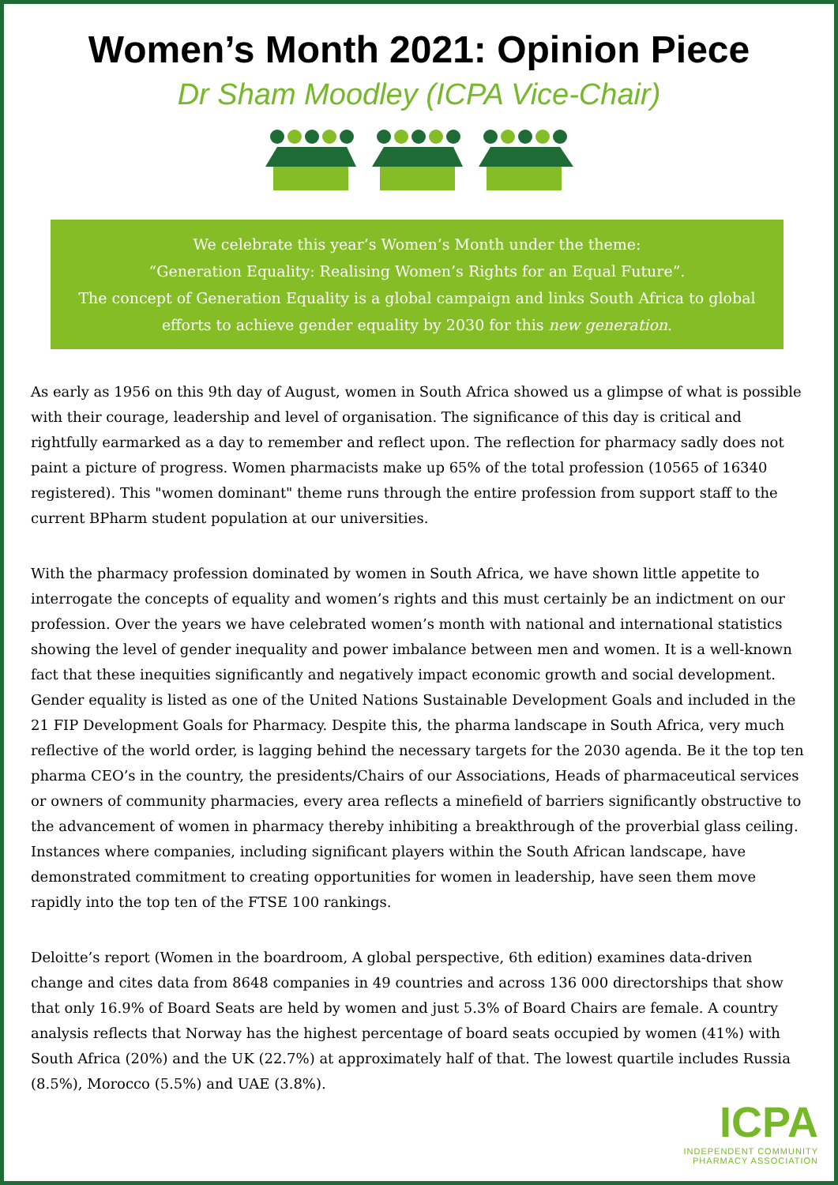Women’s Month 2021: Opinion Piece
Dr Sham Moodley (ICPA Vice-Chair)
We celebrate this year’s Women’s Month under the theme:
“Generation Equality: Realising Women’s Rights for an Equal Future”.
The concept of Generation Equality is a global campaign and links South Africa to global efforts to achieve gender equality by 2030 for this new generation.
As early as 1956 on this 9th day of August, women in South Africa showed us a glimpse of what is possible with their courage, leadership and level of organisation. The significance of this day is critical and rightfully earmarked as a day to remember and reflect upon. The reflection for pharmacy sadly does not paint a picture of progress. Women pharmacists make up 65% of the total profession (10565 of 16340 registered). This "women dominant" theme runs through the entire profession from support staff to the current BPharm student population at our universities.
With the pharmacy profession dominated by women in South Africa, we have shown little appetite to interrogate the concepts of equality and women’s rights and this must certainly be an indictment on our profession. Over the years we have celebrated women’s month with national and international statistics showing the level of gender inequality and power imbalance between men and women. It is a well-known fact that these inequities significantly and negatively impact economic growth and social development. Gender equality is listed as one of the United Nations Sustainable Development Goals and included in the 21 FIP Development Goals for Pharmacy. Despite this, the pharma landscape in South Africa, very much reflective of the world order, is lagging behind the necessary targets for the 2030 agenda. Be it the top ten pharma CEO’s in the country, the presidents/Chairs of our Associations, Heads of pharmaceutical services or owners of community pharmacies, every area reflects a minefield of barriers significantly obstructive to the advancement of women in pharmacy thereby inhibiting a breakthrough of the proverbial glass ceiling. Instances where companies, including significant players within the South African landscape, have demonstrated commitment to creating opportunities for women in leadership, have seen them move rapidly into the top ten of the FTSE 100 rankings.
Deloitte’s report (Women in the boardroom, A global perspective, 6th edition) examines data-driven change and cites data from 8648 companies in 49 countries and across 136 000 directorships that show that only 16.9% of Board Seats are held by women and just 5.3% of Board Chairs are female. A country analysis reflects that Norway has the highest percentage of board seats occupied by women (41%) with South Africa (20%) and the UK (22.7%) at approximately half of that. The lowest quartile includes Russia (8.5%), Morocco (5.5%) and UAE (3.8%).
ICPA
INDEPENDENT COMMUNITY
PHARMACY ASSOCIATION